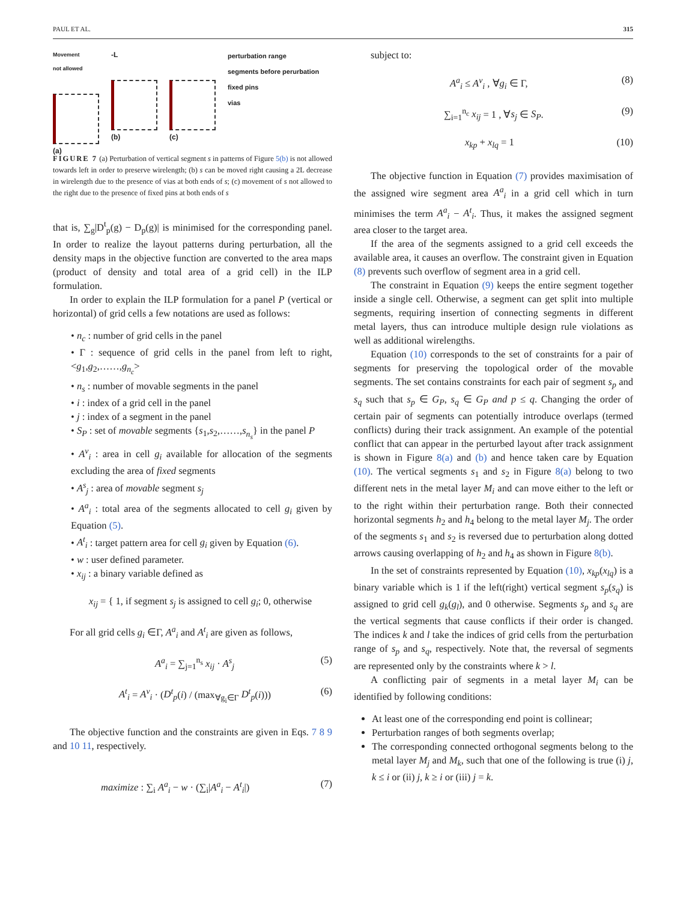PAUL ET AL. 315
Movement
not allowed
(a)
-L
(b)
(c)
perturbation range
segments before perurbation
fixed pins
vias
FIGURE 7 (a) Perturbation of vertical segment s in patterns of Figure 5(b) is not allowed towards left in order to preserve wirelength; (b) s can be moved right causing a 2L decrease in wirelength due to the presence of vias at both ends of s; (c) movement of s not allowed to the right due to the presence of fixed pins at both ends of s
that is, ∑<sub>g</sub>|D<sup>t</sup><sub>p</sub>(g) − D<sub>p</sub>(g)| is minimised for the corresponding panel. In order to realize the layout patterns during perturbation, all the density maps in the objective function are converted to the area maps (product of density and total area of a grid cell) in the ILP formulation.
In order to explain the ILP formulation for a panel P (vertical or horizontal) of grid cells a few notations are used as follows:
• n<sub>c</sub> : number of grid cells in the panel
• Γ : sequence of grid cells in the panel from left to right, <g<sub>1</sub>,g<sub>2</sub>,……,g<sub>n<sub>c</sub></sub>>
• n<sub>s</sub> : number of movable segments in the panel
• i : index of a grid cell in the panel
• j : index of a segment in the panel
• S<sub>P</sub> : set of movable segments {s<sub>1</sub>,s<sub>2</sub>,……,s<sub>n<sub>s</sub></sub>} in the panel P
• A<sup>v</sup><sub>i</sub> : area in cell g<sub>i</sub> available for allocation of the segments excluding the area of fixed segments
• A<sup>s</sup><sub>j</sub> : area of movable segment s<sub>j</sub>
• A<sup>a</sup><sub>i</sub> : total area of the segments allocated to cell g<sub>i</sub> given by Equation (5).
• A<sup>t</sup><sub>i</sub> : target pattern area for cell g<sub>i</sub> given by Equation (6).
• w : user defined parameter.
• x<sub>ij</sub> : a binary variable defined as
x<sub>ij</sub> = { 1, if segment s<sub>j</sub> is assigned to cell g<sub>i</sub>; 0, otherwise
For all grid cells g<sub>i</sub> ∈Γ, A<sup>a</sup><sub>i</sub> and A<sup>t</sup><sub>i</sub> are given as follows,
A<sup>a</sup><sub>i</sub> = ∑<sub>j=1</sub><sup>n<sub>s</sub></sup> x<sub>ij</sub> · A<sup>s</sup><sub>j</sub> (5)
A<sup>t</sup><sub>i</sub> = A<sup>v</sup><sub>i</sub> · (D<sup>t</sup><sub>p</sub>(i) / (max<sub>∀g<sub>i</sub>∈Γ</sub> D<sup>t</sup><sub>p</sub>(i))) (6)
The objective function and the constraints are given in Eqs. 7 8 9 and 10 11, respectively.
maximize : ∑<sub>i</sub> A<sup>a</sup><sub>i</sub> − w · (∑<sub>i</sub>|A<sup>a</sup><sub>i</sub> − A<sup>t</sup><sub>i</sub>|) (7)
subject to:
A<sup>a</sup><sub>i</sub> ≤ A<sup>v</sup><sub>i</sub> , ∀g<sub>i</sub> ∈ Γ, (8)
∑<sub>i=1</sub><sup>n<sub>c</sub></sup> x<sub>ij</sub> = 1 , ∀s<sub>j</sub> ∈ S<sub>P</sub>. (9)
x<sub>kp</sub> + x<sub>lq</sub> = 1 (10)
The objective function in Equation (7) provides maximisation of the assigned wire segment area A<sup>a</sup><sub>i</sub> in a grid cell which in turn minimises the term A<sup>a</sup><sub>i</sub> − A<sup>t</sup><sub>i</sub>. Thus, it makes the assigned segment area closer to the target area.
If the area of the segments assigned to a grid cell exceeds the available area, it causes an overflow. The constraint given in Equation (8) prevents such overflow of segment area in a grid cell.
The constraint in Equation (9) keeps the entire segment together inside a single cell. Otherwise, a segment can get split into multiple segments, requiring insertion of connecting segments in different metal layers, thus can introduce multiple design rule violations as well as additional wirelengths.
Equation (10) corresponds to the set of constraints for a pair of segments for preserving the topological order of the movable segments. The set contains constraints for each pair of segment s<sub>p</sub> and s<sub>q</sub> such that s<sub>p</sub> ∈ G<sub>P</sub>, s<sub>q</sub> ∈ G<sub>P</sub> and p ≤ q. Changing the order of certain pair of segments can potentially introduce overlaps (termed conflicts) during their track assignment. An example of the potential conflict that can appear in the perturbed layout after track assignment is shown in Figure 8(a) and (b) and hence taken care by Equation (10). The vertical segments s<sub>1</sub> and s<sub>2</sub> in Figure 8(a) belong to two different nets in the metal layer M<sub>i</sub> and can move either to the left or to the right within their perturbation range. Both their connected horizontal segments h<sub>2</sub> and h<sub>4</sub> belong to the metal layer M<sub>j</sub>. The order of the segments s<sub>1</sub> and s<sub>2</sub> is reversed due to perturbation along dotted arrows causing overlapping of h<sub>2</sub> and h<sub>4</sub> as shown in Figure 8(b).
In the set of constraints represented by Equation (10), x<sub>kp</sub>(x<sub>lq</sub>) is a binary variable which is 1 if the left(right) vertical segment s<sub>p</sub>(s<sub>q</sub>) is assigned to grid cell g<sub>k</sub>(g<sub>l</sub>), and 0 otherwise. Segments s<sub>p</sub> and s<sub>q</sub> are the vertical segments that cause conflicts if their order is changed. The indices k and l take the indices of grid cells from the perturbation range of s<sub>p</sub> and s<sub>q</sub>, respectively. Note that, the reversal of segments are represented only by the constraints where k > l.
A conflicting pair of segments in a metal layer M<sub>i</sub> can be identified by following conditions:
At least one of the corresponding end point is collinear;
Perturbation ranges of both segments overlap;
The corresponding connected orthogonal segments belong to the metal layer M<sub>j</sub> and M<sub>k</sub>, such that one of the following is true (i) j, k ≤ i or (ii) j, k ≥ i or (iii) j = k.